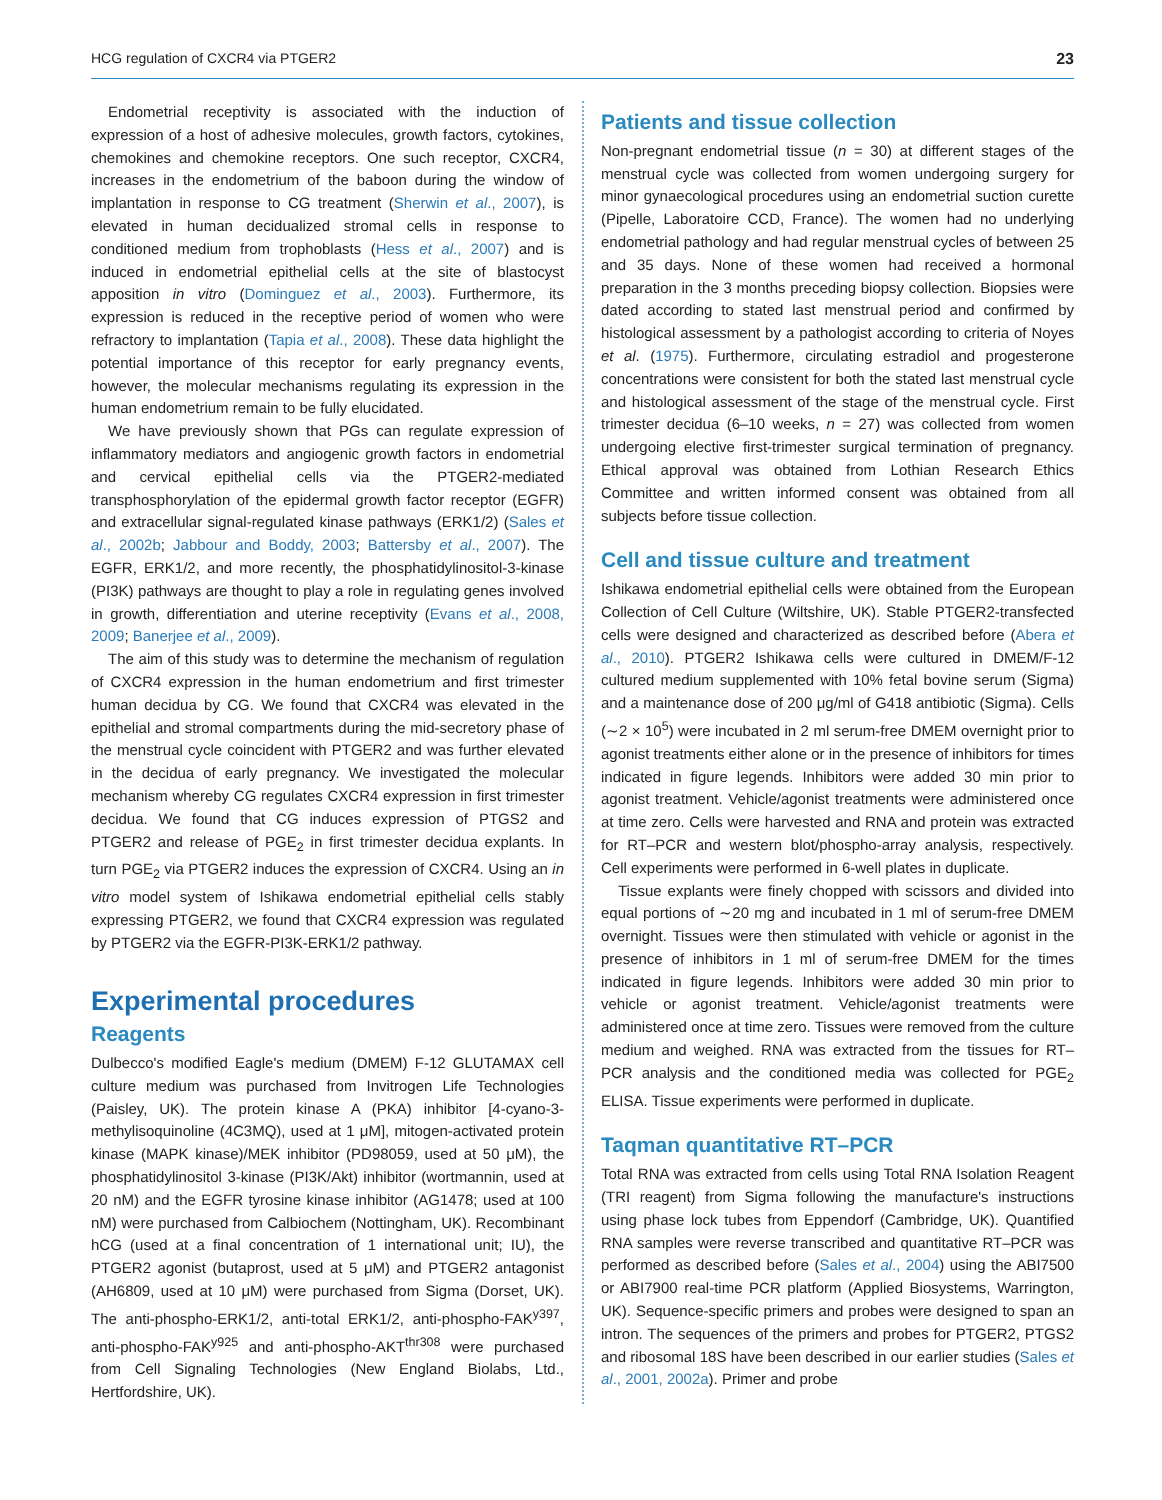HCG regulation of CXCR4 via PTGER2 23
Endometrial receptivity is associated with the induction of expression of a host of adhesive molecules, growth factors, cytokines, chemokines and chemokine receptors. One such receptor, CXCR4, increases in the endometrium of the baboon during the window of implantation in response to CG treatment (Sherwin et al., 2007), is elevated in human decidualized stromal cells in response to conditioned medium from trophoblasts (Hess et al., 2007) and is induced in endometrial epithelial cells at the site of blastocyst apposition in vitro (Dominguez et al., 2003). Furthermore, its expression is reduced in the receptive period of women who were refractory to implantation (Tapia et al., 2008). These data highlight the potential importance of this receptor for early pregnancy events, however, the molecular mechanisms regulating its expression in the human endometrium remain to be fully elucidated.
We have previously shown that PGs can regulate expression of inflammatory mediators and angiogenic growth factors in endometrial and cervical epithelial cells via the PTGER2-mediated transphosphorylation of the epidermal growth factor receptor (EGFR) and extracellular signal-regulated kinase pathways (ERK1/2) (Sales et al., 2002b; Jabbour and Boddy, 2003; Battersby et al., 2007). The EGFR, ERK1/2, and more recently, the phosphatidylinositol-3-kinase (PI3K) pathways are thought to play a role in regulating genes involved in growth, differentiation and uterine receptivity (Evans et al., 2008, 2009; Banerjee et al., 2009).
The aim of this study was to determine the mechanism of regulation of CXCR4 expression in the human endometrium and first trimester human decidua by CG. We found that CXCR4 was elevated in the epithelial and stromal compartments during the mid-secretory phase of the menstrual cycle coincident with PTGER2 and was further elevated in the decidua of early pregnancy. We investigated the molecular mechanism whereby CG regulates CXCR4 expression in first trimester decidua. We found that CG induces expression of PTGS2 and PTGER2 and release of PGE<sub>2</sub> in first trimester decidua explants. In turn PGE<sub>2</sub> via PTGER2 induces the expression of CXCR4. Using an in vitro model system of Ishikawa endometrial epithelial cells stably expressing PTGER2, we found that CXCR4 expression was regulated by PTGER2 via the EGFR-PI3K-ERK1/2 pathway.
Experimental procedures
Reagents
Dulbecco's modified Eagle's medium (DMEM) F-12 GLUTAMAX cell culture medium was purchased from Invitrogen Life Technologies (Paisley, UK). The protein kinase A (PKA) inhibitor [4-cyano-3-methylisoquinoline (4C3MQ), used at 1 μM], mitogen-activated protein kinase (MAPK kinase)/MEK inhibitor (PD98059, used at 50 μM), the phosphatidylinositol 3-kinase (PI3K/Akt) inhibitor (wortmannin, used at 20 nM) and the EGFR tyrosine kinase inhibitor (AG1478; used at 100 nM) were purchased from Calbiochem (Nottingham, UK). Recombinant hCG (used at a final concentration of 1 international unit; IU), the PTGER2 agonist (butaprost, used at 5 μM) and PTGER2 antagonist (AH6809, used at 10 μM) were purchased from Sigma (Dorset, UK). The anti-phospho-ERK1/2, anti-total ERK1/2, anti-phospho-FAK<sup>y397</sup>, anti-phospho-FAK<sup>y925</sup> and anti-phospho-AKT<sup>thr308</sup> were purchased from Cell Signaling Technologies (New England Biolabs, Ltd., Hertfordshire, UK).
Patients and tissue collection
Non-pregnant endometrial tissue (n = 30) at different stages of the menstrual cycle was collected from women undergoing surgery for minor gynaecological procedures using an endometrial suction curette (Pipelle, Laboratoire CCD, France). The women had no underlying endometrial pathology and had regular menstrual cycles of between 25 and 35 days. None of these women had received a hormonal preparation in the 3 months preceding biopsy collection. Biopsies were dated according to stated last menstrual period and confirmed by histological assessment by a pathologist according to criteria of Noyes et al. (1975). Furthermore, circulating estradiol and progesterone concentrations were consistent for both the stated last menstrual cycle and histological assessment of the stage of the menstrual cycle. First trimester decidua (6–10 weeks, n = 27) was collected from women undergoing elective first-trimester surgical termination of pregnancy. Ethical approval was obtained from Lothian Research Ethics Committee and written informed consent was obtained from all subjects before tissue collection.
Cell and tissue culture and treatment
Ishikawa endometrial epithelial cells were obtained from the European Collection of Cell Culture (Wiltshire, UK). Stable PTGER2-transfected cells were designed and characterized as described before (Abera et al., 2010). PTGER2 Ishikawa cells were cultured in DMEM/F-12 cultured medium supplemented with 10% fetal bovine serum (Sigma) and a maintenance dose of 200 μg/ml of G418 antibiotic (Sigma). Cells (∼2 × 10<sup>5</sup>) were incubated in 2 ml serum-free DMEM overnight prior to agonist treatments either alone or in the presence of inhibitors for times indicated in figure legends. Inhibitors were added 30 min prior to agonist treatment. Vehicle/agonist treatments were administered once at time zero. Cells were harvested and RNA and protein was extracted for RT–PCR and western blot/phospho-array analysis, respectively. Cell experiments were performed in 6-well plates in duplicate.
Tissue explants were finely chopped with scissors and divided into equal portions of ∼20 mg and incubated in 1 ml of serum-free DMEM overnight. Tissues were then stimulated with vehicle or agonist in the presence of inhibitors in 1 ml of serum-free DMEM for the times indicated in figure legends. Inhibitors were added 30 min prior to vehicle or agonist treatment. Vehicle/agonist treatments were administered once at time zero. Tissues were removed from the culture medium and weighed. RNA was extracted from the tissues for RT–PCR analysis and the conditioned media was collected for PGE<sub>2</sub> ELISA. Tissue experiments were performed in duplicate.
Taqman quantitative RT–PCR
Total RNA was extracted from cells using Total RNA Isolation Reagent (TRI reagent) from Sigma following the manufacture's instructions using phase lock tubes from Eppendorf (Cambridge, UK). Quantified RNA samples were reverse transcribed and quantitative RT–PCR was performed as described before (Sales et al., 2004) using the ABI7500 or ABI7900 real-time PCR platform (Applied Biosystems, Warrington, UK). Sequence-specific primers and probes were designed to span an intron. The sequences of the primers and probes for PTGER2, PTGS2 and ribosomal 18S have been described in our earlier studies (Sales et al., 2001, 2002a). Primer and probe